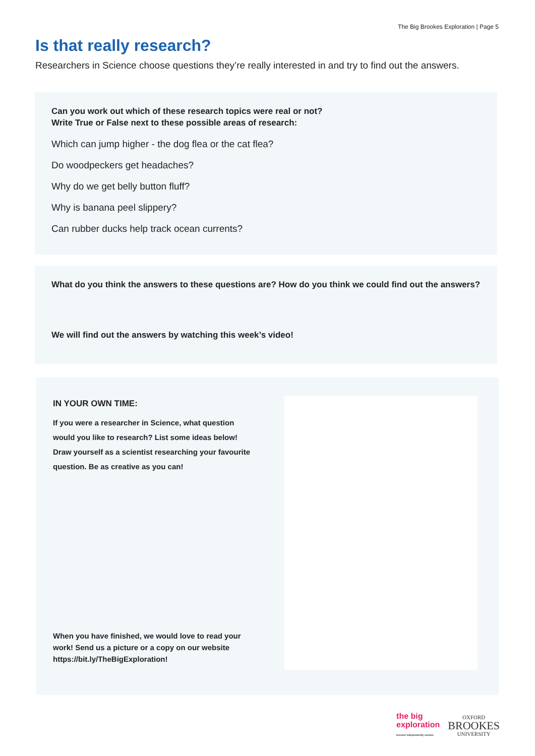The Big Brookes Exploration | Page 5
Is that really research?
Researchers in Science choose questions they’re really interested in and try to find out the answers.
Can you work out which of these research topics were real or not?
Write True or False next to these possible areas of research:
Which can jump higher - the dog flea or the cat flea?
Do woodpeckers get headaches?
Why do we get belly button fluff?
Why is banana peel slippery?
Can rubber ducks help track ocean currents?
What do you think the answers to these questions are? How do you think we could find out the answers?
We will find out the answers by watching this week’s video!
IN YOUR OWN TIME:
If you were a researcher in Science, what question would you like to research? List some ideas below! Draw yourself as a scientist researching your favourite question. Be as creative as you can!
When you have finished, we would love to read your work! Send us a picture or a copy on our website https://bit.ly/TheBigExploration!
the big
exploration
become independently curious
OXFORD
BROOKES
UNIVERSITY